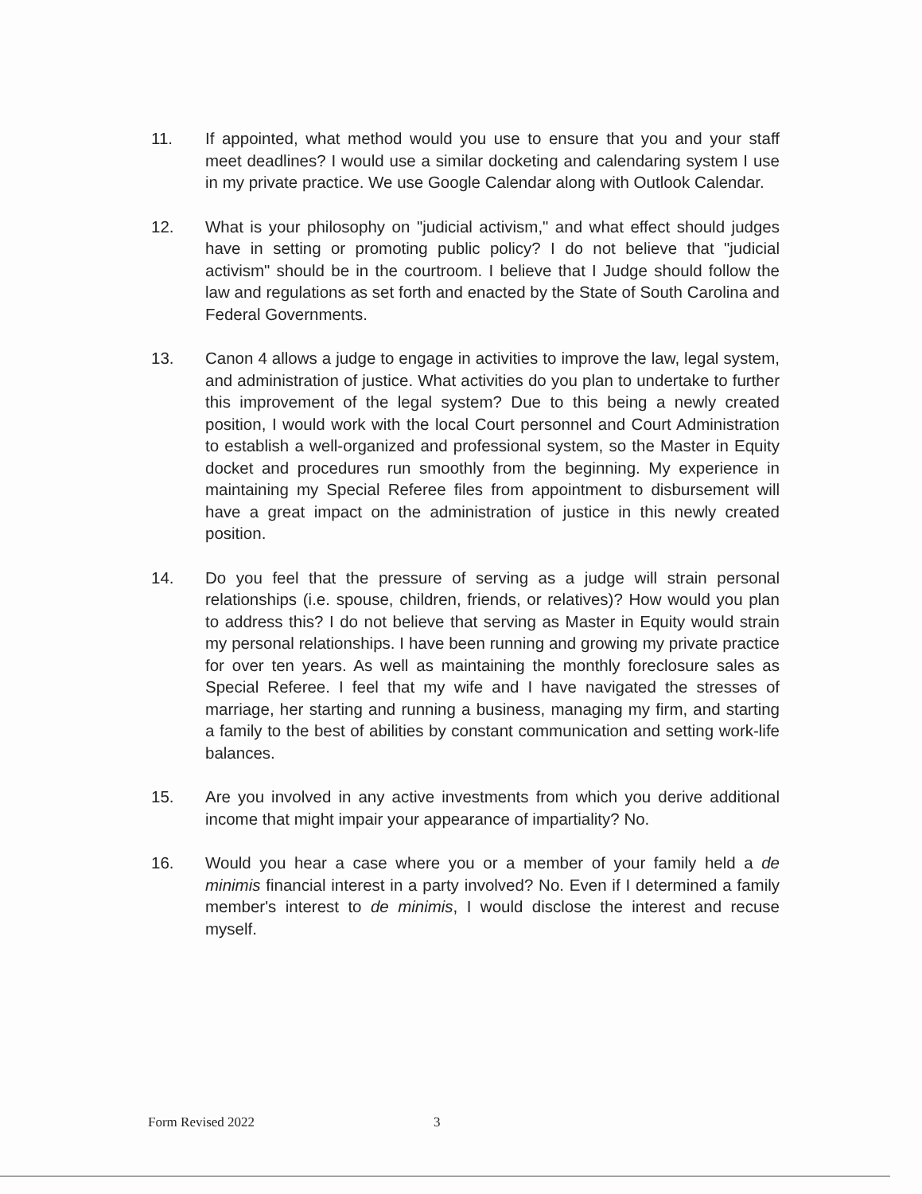11. If appointed, what method would you use to ensure that you and your staff meet deadlines? I would use a similar docketing and calendaring system I use in my private practice. We use Google Calendar along with Outlook Calendar.
12. What is your philosophy on "judicial activism," and what effect should judges have in setting or promoting public policy? I do not believe that "judicial activism" should be in the courtroom. I believe that I Judge should follow the law and regulations as set forth and enacted by the State of South Carolina and Federal Governments.
13. Canon 4 allows a judge to engage in activities to improve the law, legal system, and administration of justice. What activities do you plan to undertake to further this improvement of the legal system? Due to this being a newly created position, I would work with the local Court personnel and Court Administration to establish a well-organized and professional system, so the Master in Equity docket and procedures run smoothly from the beginning. My experience in maintaining my Special Referee files from appointment to disbursement will have a great impact on the administration of justice in this newly created position.
14. Do you feel that the pressure of serving as a judge will strain personal relationships (i.e. spouse, children, friends, or relatives)? How would you plan to address this? I do not believe that serving as Master in Equity would strain my personal relationships. I have been running and growing my private practice for over ten years. As well as maintaining the monthly foreclosure sales as Special Referee. I feel that my wife and I have navigated the stresses of marriage, her starting and running a business, managing my firm, and starting a family to the best of abilities by constant communication and setting work-life balances.
15. Are you involved in any active investments from which you derive additional income that might impair your appearance of impartiality? No.
16. Would you hear a case where you or a member of your family held a de minimis financial interest in a party involved? No. Even if I determined a family member's interest to de minimis, I would disclose the interest and recuse myself.
Form Revised 2022 3